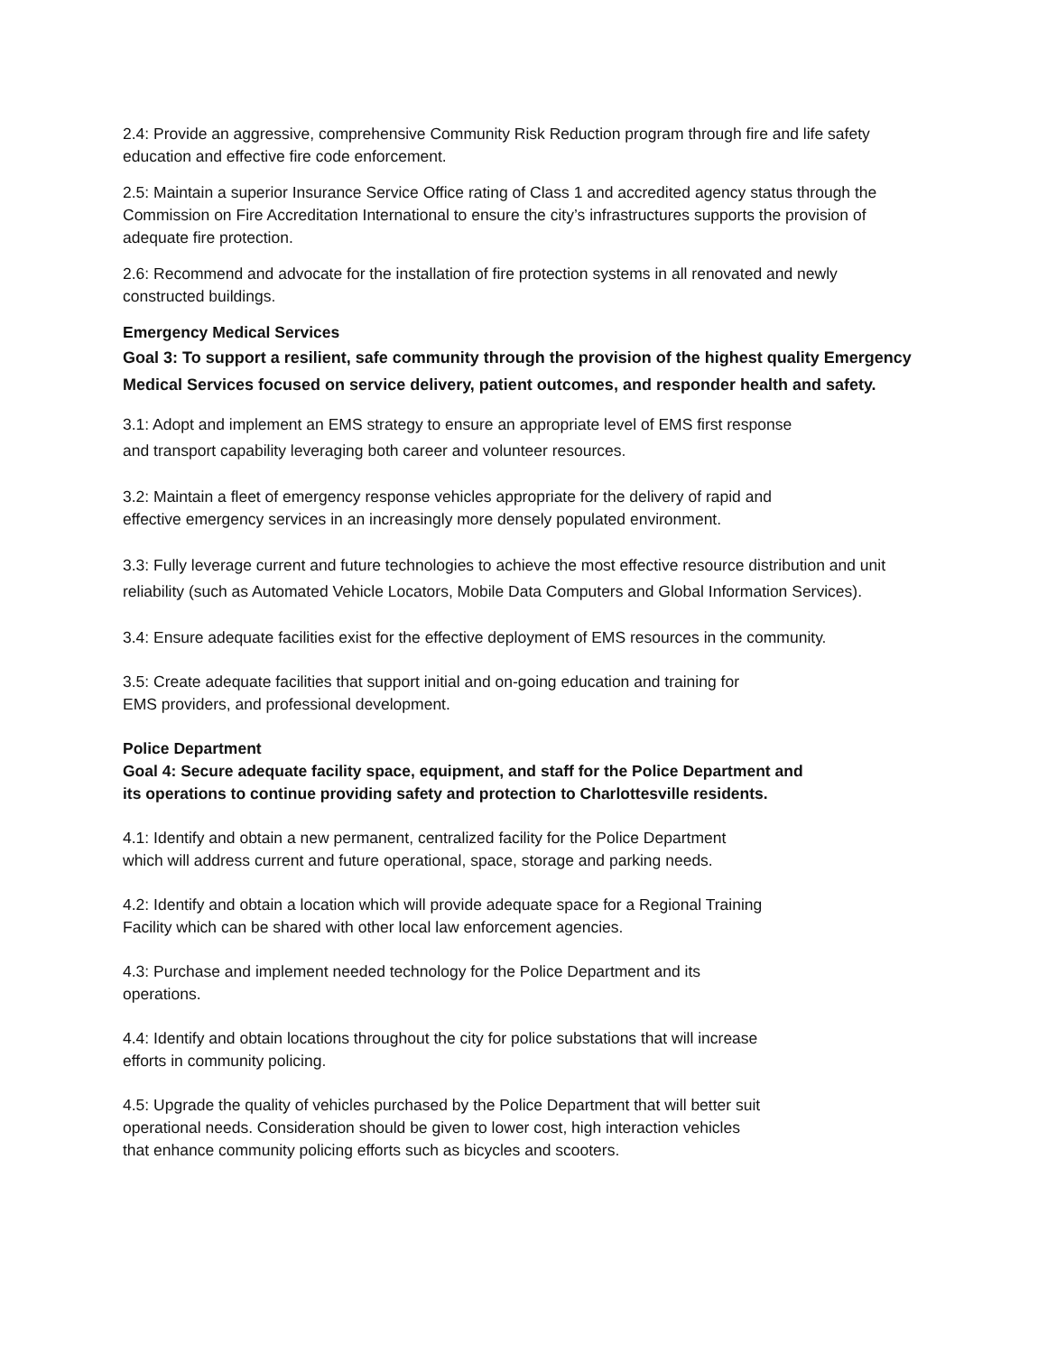2.4: Provide an aggressive, comprehensive Community Risk Reduction program through fire and life safety education and effective fire code enforcement.
2.5: Maintain a superior Insurance Service Office rating of Class 1 and accredited agency status through the Commission on Fire Accreditation International to ensure the city’s infrastructures supports the provision of adequate fire protection.
2.6: Recommend and advocate for the installation of fire protection systems in all renovated and newly constructed buildings.
Emergency Medical Services
Goal 3: To support a resilient, safe community through the provision of the highest quality Emergency Medical Services focused on service delivery, patient outcomes, and responder health and safety.
3.1: Adopt and implement an EMS strategy to ensure an appropriate level of EMS first response
and transport capability leveraging both career and volunteer resources.
3.2: Maintain a fleet of emergency response vehicles appropriate for the delivery of rapid and
effective emergency services in an increasingly more densely populated environment.
3.3: Fully leverage current and future technologies to achieve the most effective resource distribution and unit reliability (such as Automated Vehicle Locators, Mobile Data Computers and Global Information Services).
3.4: Ensure adequate facilities exist for the effective deployment of EMS resources in the community.
3.5: Create adequate facilities that support initial and on-going education and training for
EMS providers, and professional development.
Police Department
Goal 4: Secure adequate facility space, equipment, and staff for the Police Department and
its operations to continue providing safety and protection to Charlottesville residents.
4.1: Identify and obtain a new permanent, centralized facility for the Police Department
which will address current and future operational, space, storage and parking needs.
4.2: Identify and obtain a location which will provide adequate space for a Regional Training
Facility which can be shared with other local law enforcement agencies.
4.3: Purchase and implement needed technology for the Police Department and its
operations.
4.4: Identify and obtain locations throughout the city for police substations that will increase
efforts in community policing.
4.5: Upgrade the quality of vehicles purchased by the Police Department that will better suit
operational needs. Consideration should be given to lower cost, high interaction vehicles
that enhance community policing efforts such as bicycles and scooters.